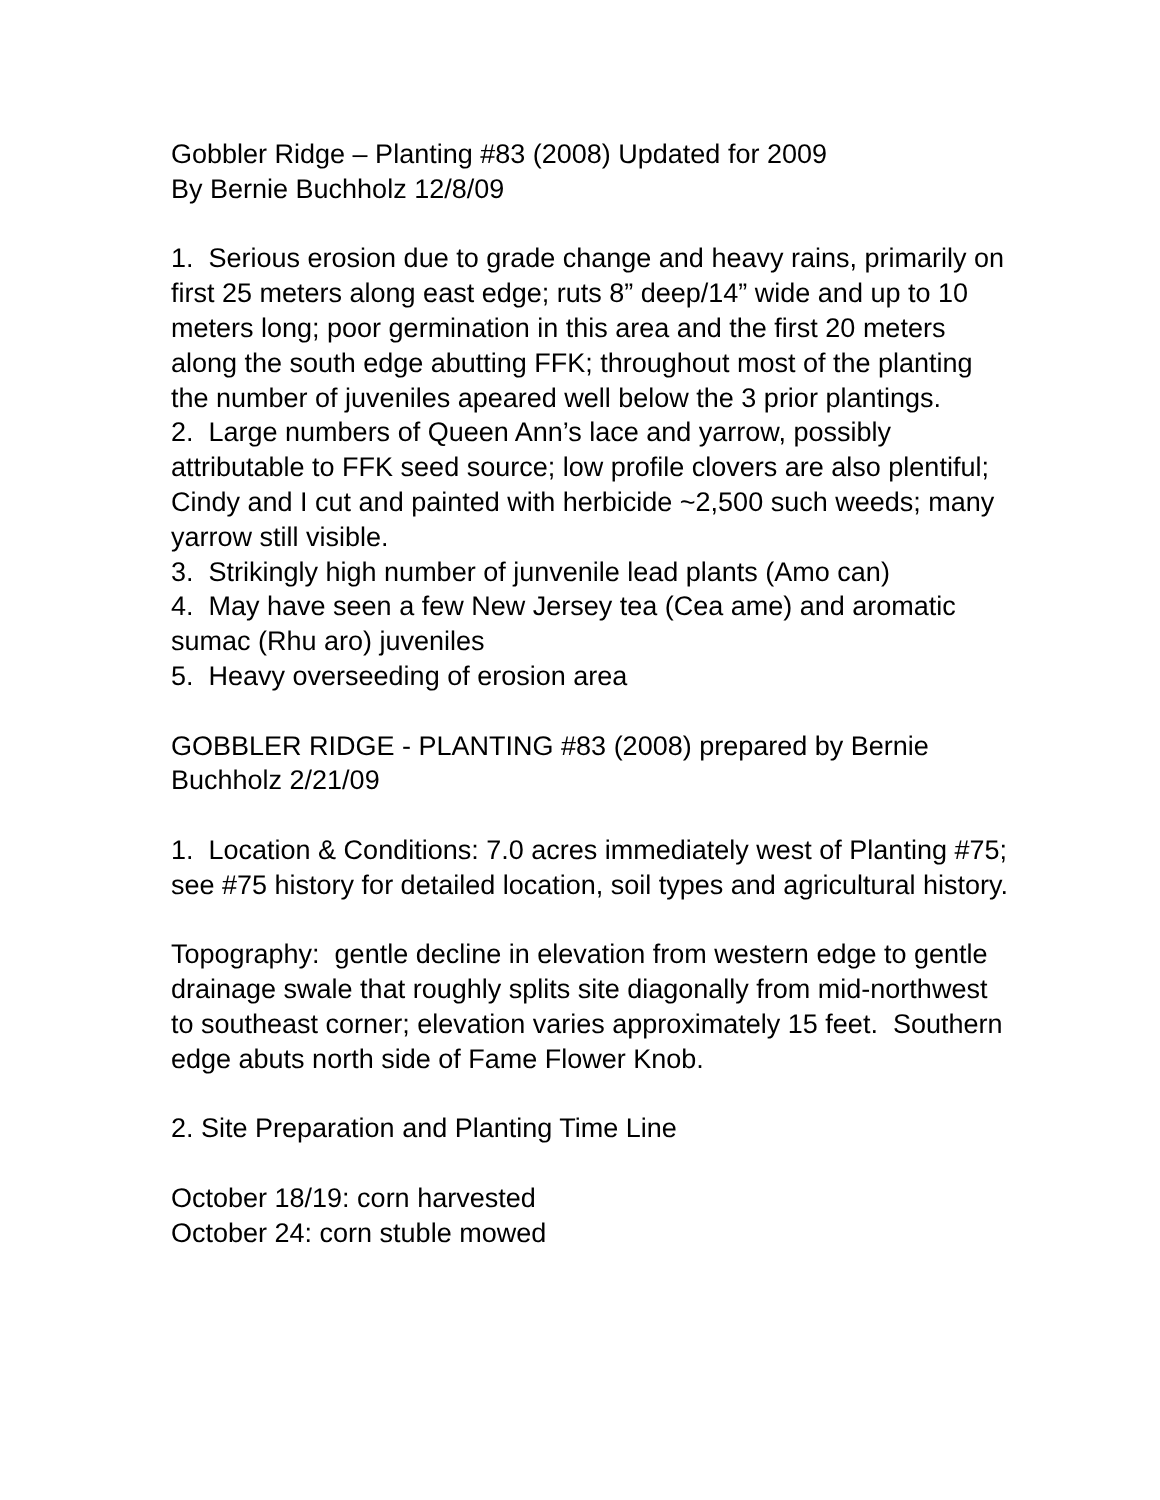Gobbler Ridge – Planting #83 (2008) Updated for 2009
By Bernie Buchholz 12/8/09
1. Serious erosion due to grade change and heavy rains, primarily on first 25 meters along east edge; ruts 8” deep/14” wide and up to 10 meters long; poor germination in this area and the first 20 meters along the south edge abutting FFK; throughout most of the planting the number of juveniles apeared well below the 3 prior plantings.
2. Large numbers of Queen Ann’s lace and yarrow, possibly attributable to FFK seed source; low profile clovers are also plentiful; Cindy and I cut and painted with herbicide ~2,500 such weeds; many yarrow still visible.
3. Strikingly high number of junvenile lead plants (Amo can)
4. May have seen a few New Jersey tea (Cea ame) and aromatic sumac (Rhu aro) juveniles
5. Heavy overseeding of erosion area
GOBBLER RIDGE - PLANTING #83 (2008) prepared by Bernie Buchholz 2/21/09
1. Location & Conditions: 7.0 acres immediately west of Planting #75; see #75 history for detailed location, soil types and agricultural history.
Topography: gentle decline in elevation from western edge to gentle drainage swale that roughly splits site diagonally from mid-northwest to southeast corner; elevation varies approximately 15 feet. Southern edge abuts north side of Fame Flower Knob.
2. Site Preparation and Planting Time Line
October 18/19: corn harvested
October 24: corn stuble mowed